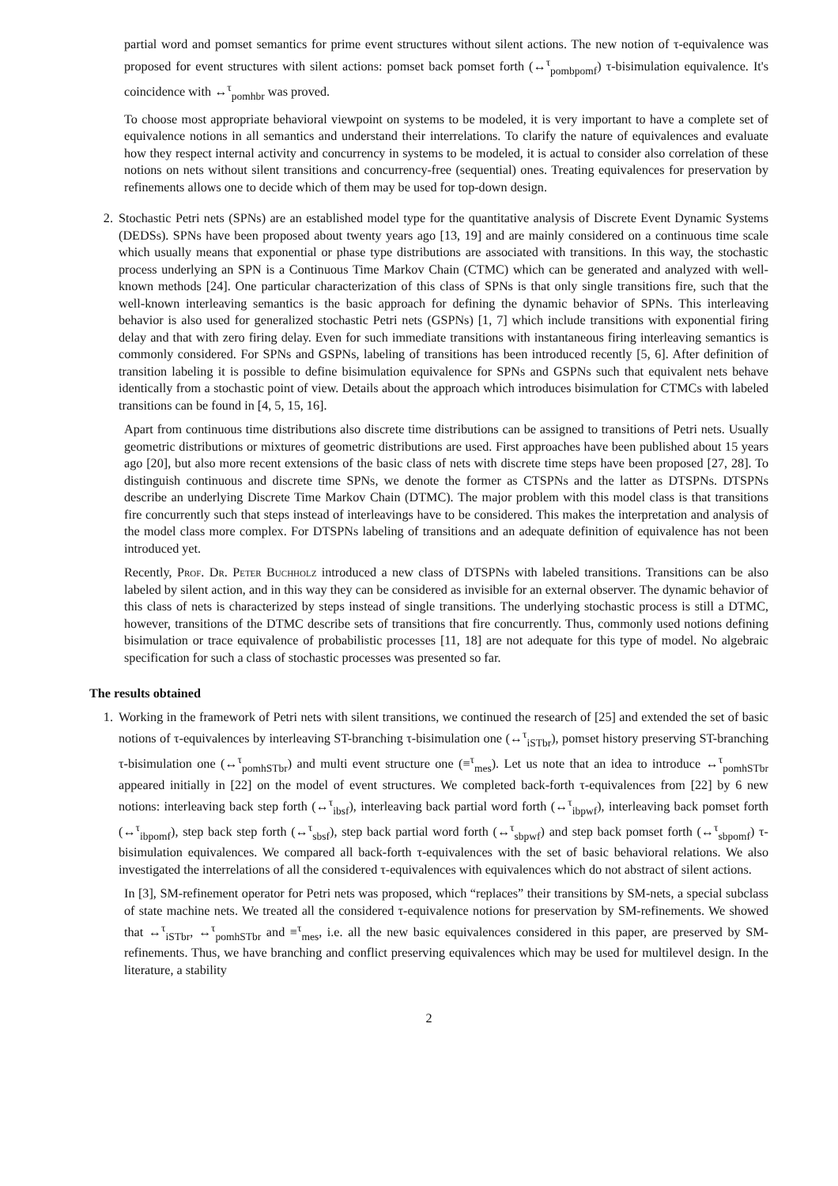partial word and pomset semantics for prime event structures without silent actions. The new notion of τ-equivalence was proposed for event structures with silent actions: pomset back pomset forth (↔<sup>τ</sup><sub>pombpomf</sub>) τ-bisimulation equivalence. It's coincidence with ↔<sup>τ</sup><sub>pomhbr</sub> was proved.
To choose most appropriate behavioral viewpoint on systems to be modeled, it is very important to have a complete set of equivalence notions in all semantics and understand their interrelations. To clarify the nature of equivalences and evaluate how they respect internal activity and concurrency in systems to be modeled, it is actual to consider also correlation of these notions on nets without silent transitions and concurrency-free (sequential) ones. Treating equivalences for preservation by refinements allows one to decide which of them may be used for top-down design.
2. Stochastic Petri nets (SPNs) are an established model type for the quantitative analysis of Discrete Event Dynamic Systems (DEDSs). SPNs have been proposed about twenty years ago [13, 19] and are mainly considered on a continuous time scale which usually means that exponential or phase type distributions are associated with transitions. In this way, the stochastic process underlying an SPN is a Continuous Time Markov Chain (CTMC) which can be generated and analyzed with well-known methods [24]. One particular characterization of this class of SPNs is that only single transitions fire, such that the well-known interleaving semantics is the basic approach for defining the dynamic behavior of SPNs. This interleaving behavior is also used for generalized stochastic Petri nets (GSPNs) [1, 7] which include transitions with exponential firing delay and that with zero firing delay. Even for such immediate transitions with instantaneous firing interleaving semantics is commonly considered. For SPNs and GSPNs, labeling of transitions has been introduced recently [5, 6]. After definition of transition labeling it is possible to define bisimulation equivalence for SPNs and GSPNs such that equivalent nets behave identically from a stochastic point of view. Details about the approach which introduces bisimulation for CTMCs with labeled transitions can be found in [4, 5, 15, 16].
Apart from continuous time distributions also discrete time distributions can be assigned to transitions of Petri nets. Usually geometric distributions or mixtures of geometric distributions are used. First approaches have been published about 15 years ago [20], but also more recent extensions of the basic class of nets with discrete time steps have been proposed [27, 28]. To distinguish continuous and discrete time SPNs, we denote the former as CTSPNs and the latter as DTSPNs. DTSPNs describe an underlying Discrete Time Markov Chain (DTMC). The major problem with this model class is that transitions fire concurrently such that steps instead of interleavings have to be considered. This makes the interpretation and analysis of the model class more complex. For DTSPNs labeling of transitions and an adequate definition of equivalence has not been introduced yet.
Recently, Prof. Dr. Peter Buchholz introduced a new class of DTSPNs with labeled transitions. Transitions can be also labeled by silent action, and in this way they can be considered as invisible for an external observer. The dynamic behavior of this class of nets is characterized by steps instead of single transitions. The underlying stochastic process is still a DTMC, however, transitions of the DTMC describe sets of transitions that fire concurrently. Thus, commonly used notions defining bisimulation or trace equivalence of probabilistic processes [11, 18] are not adequate for this type of model. No algebraic specification for such a class of stochastic processes was presented so far.
The results obtained
1. Working in the framework of Petri nets with silent transitions, we continued the research of [25] and extended the set of basic notions of τ-equivalences by interleaving ST-branching τ-bisimulation one (↔<sup>τ</sup><sub>iSTbr</sub>), pomset history preserving ST-branching τ-bisimulation one (↔<sup>τ</sup><sub>pomhSTbr</sub>) and multi event structure one (≡<sup>τ</sup><sub>mes</sub>). Let us note that an idea to introduce ↔<sup>τ</sup><sub>pomhSTbr</sub> appeared initially in [22] on the model of event structures. We completed back-forth τ-equivalences from [22] by 6 new notions: interleaving back step forth (↔<sup>τ</sup><sub>ibsf</sub>), interleaving back partial word forth (↔<sup>τ</sup><sub>ibpwf</sub>), interleaving back pomset forth (↔<sup>τ</sup><sub>ibpomf</sub>), step back step forth (↔<sup>τ</sup><sub>sbsf</sub>), step back partial word forth (↔<sup>τ</sup><sub>sbpwf</sub>) and step back pomset forth (↔<sup>τ</sup><sub>sbpomf</sub>) τ-bisimulation equivalences. We compared all back-forth τ-equivalences with the set of basic behavioral relations. We also investigated the interrelations of all the considered τ-equivalences with equivalences which do not abstract of silent actions.
In [3], SM-refinement operator for Petri nets was proposed, which “replaces” their transitions by SM-nets, a special subclass of state machine nets. We treated all the considered τ-equivalence notions for preservation by SM-refinements. We showed that ↔<sup>τ</sup><sub>iSTbr</sub>, ↔<sup>τ</sup><sub>pomhSTbr</sub> and ≡<sup>τ</sup><sub>mes</sub>, i.e. all the new basic equivalences considered in this paper, are preserved by SM-refinements. Thus, we have branching and conflict preserving equivalences which may be used for multilevel design. In the literature, a stability
2